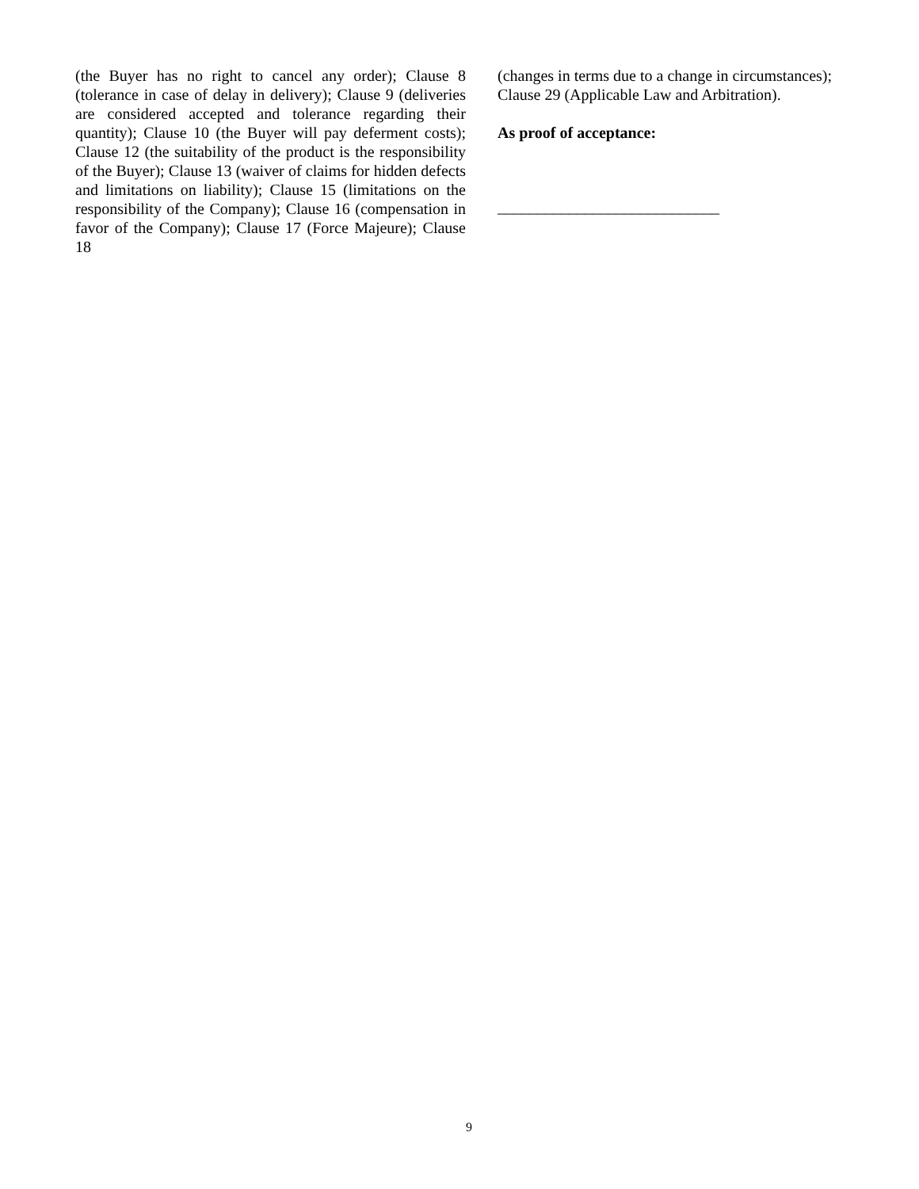(the Buyer has no right to cancel any order); Clause 8 (tolerance in case of delay in delivery); Clause 9 (deliveries are considered accepted and tolerance regarding their quantity); Clause 10 (the Buyer will pay deferment costs); Clause 12 (the suitability of the product is the responsibility of the Buyer); Clause 13 (waiver of claims for hidden defects and limitations on liability); Clause 15 (limitations on the responsibility of the Company); Clause 16 (compensation in favor of the Company); Clause 17 (Force Majeure); Clause 18
(changes in terms due to a change in circumstances); Clause 29 (Applicable Law and Arbitration).
As proof of acceptance:
____________________________
9